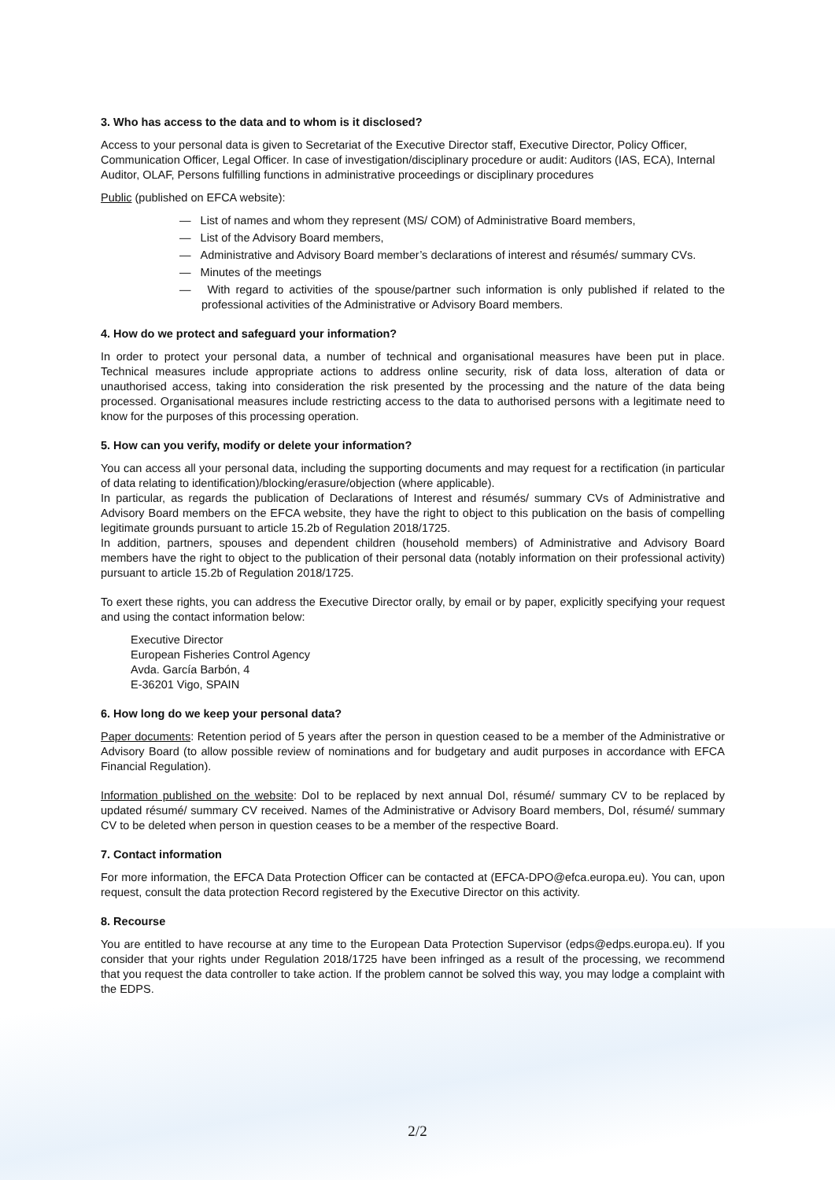3. Who has access to the data and to whom is it disclosed?
Access to your personal data is given to Secretariat of the Executive Director staff, Executive Director, Policy Officer, Communication Officer, Legal Officer. In case of investigation/disciplinary procedure or audit: Auditors (IAS, ECA), Internal Auditor, OLAF, Persons fulfilling functions in administrative proceedings or disciplinary procedures
Public (published on EFCA website):
— List of names and whom they represent (MS/ COM) of Administrative Board members,
— List of the Advisory Board members,
— Administrative and Advisory Board member’s declarations of interest and résumés/ summary CVs.
— Minutes of the meetings
— With regard to activities of the spouse/partner such information is only published if related to the professional activities of the Administrative or Advisory Board members.
4. How do we protect and safeguard your information?
In order to protect your personal data, a number of technical and organisational measures have been put in place. Technical measures include appropriate actions to address online security, risk of data loss, alteration of data or unauthorised access, taking into consideration the risk presented by the processing and the nature of the data being processed. Organisational measures include restricting access to the data to authorised persons with a legitimate need to know for the purposes of this processing operation.
5. How can you verify, modify or delete your information?
You can access all your personal data, including the supporting documents and may request for a rectification (in particular of data relating to identification)/blocking/erasure/objection (where applicable).
In particular, as regards the publication of Declarations of Interest and résumés/ summary CVs of Administrative and Advisory Board members on the EFCA website, they have the right to object to this publication on the basis of compelling legitimate grounds pursuant to article 15.2b of Regulation 2018/1725.
In addition, partners, spouses and dependent children (household members) of Administrative and Advisory Board members have the right to object to the publication of their personal data (notably information on their professional activity) pursuant to article 15.2b of Regulation 2018/1725.
To exert these rights, you can address the Executive Director orally, by email or by paper, explicitly specifying your request and using the contact information below:
Executive Director
European Fisheries Control Agency
Avda. García Barbón, 4
E-36201 Vigo, SPAIN
6. How long do we keep your personal data?
Paper documents: Retention period of 5 years after the person in question ceased to be a member of the Administrative or Advisory Board (to allow possible review of nominations and for budgetary and audit purposes in accordance with EFCA Financial Regulation).
Information published on the website: DoI to be replaced by next annual DoI, résumé/ summary CV to be replaced by updated résumé/ summary CV received. Names of the Administrative or Advisory Board members, DoI, résumé/ summary CV to be deleted when person in question ceases to be a member of the respective Board.
7. Contact information
For more information, the EFCA Data Protection Officer can be contacted at (EFCA-DPO@efca.europa.eu). You can, upon request, consult the data protection Record registered by the Executive Director on this activity.
8. Recourse
You are entitled to have recourse at any time to the European Data Protection Supervisor (edps@edps.europa.eu). If you consider that your rights under Regulation 2018/1725 have been infringed as a result of the processing, we recommend that you request the data controller to take action. If the problem cannot be solved this way, you may lodge a complaint with the EDPS.
2/2